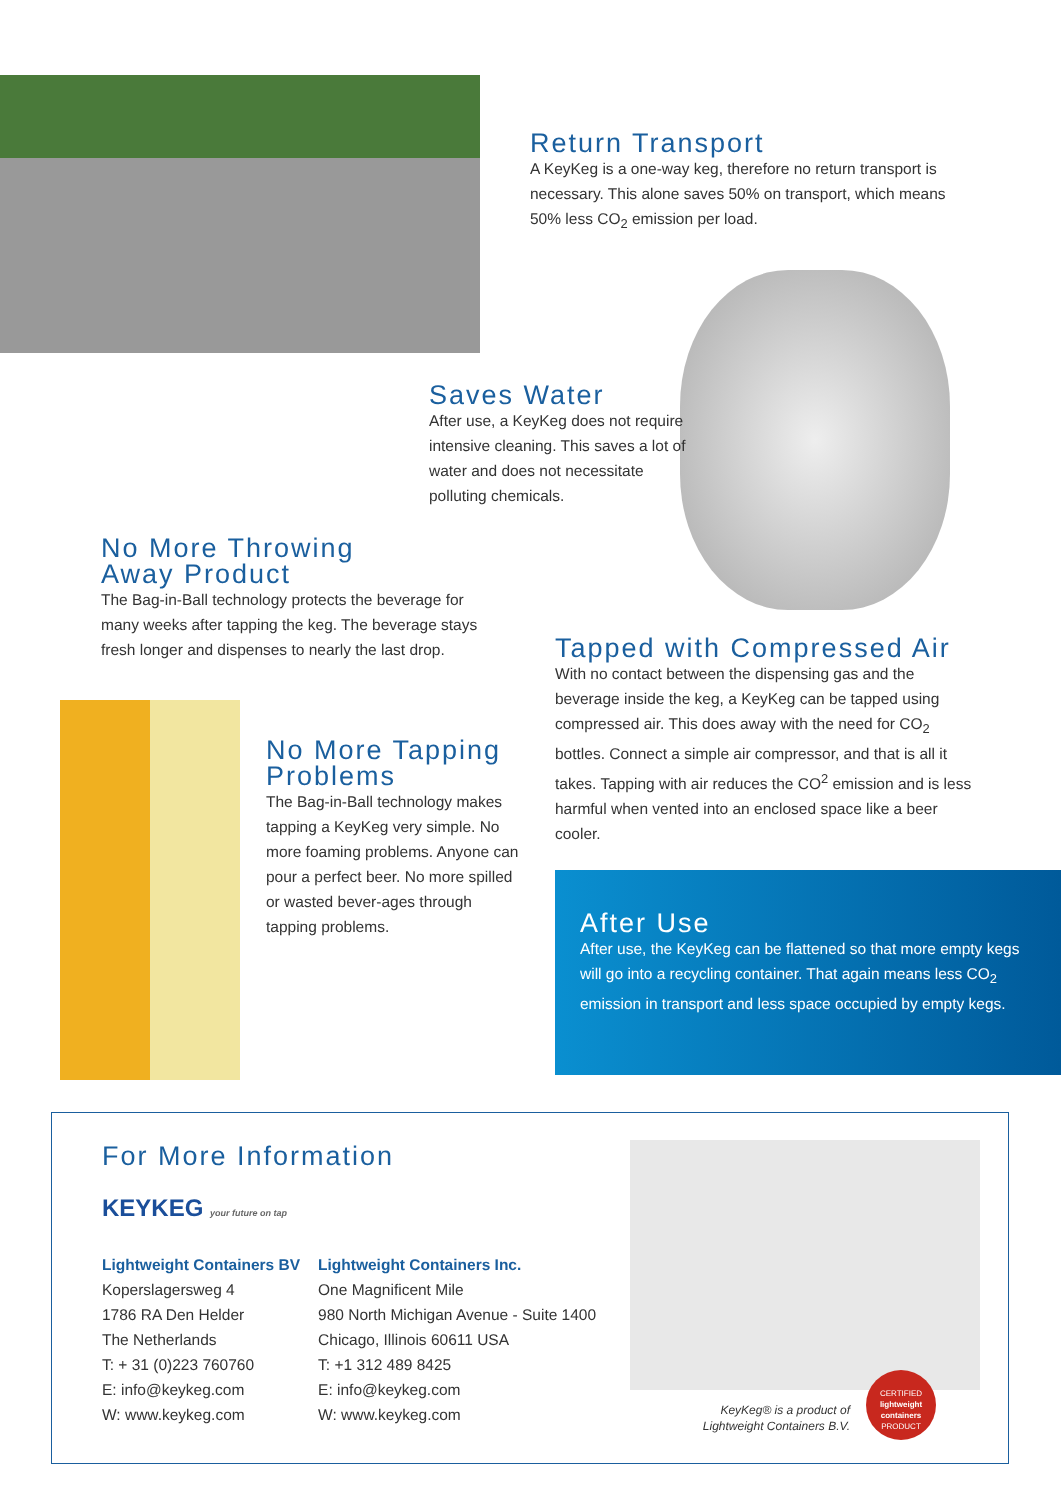Return Transport
A KeyKeg is a one-way keg, therefore no return transport is necessary. This alone saves 50% on transport, which means 50% less CO<sub>2</sub> emission per load.
Saves Water
After use, a KeyKeg does not require intensive cleaning. This saves a lot of water and does not necessitate polluting chemicals.
No More Throwing
Away Product
The Bag-in-Ball technology protects the beverage for many weeks after tapping the keg. The beverage stays fresh longer and dispenses to nearly the last drop.
No More Tapping
Problems
The Bag-in-Ball technology makes tapping a KeyKeg very simple. No more foaming problems. Anyone can pour a perfect beer. No more spilled or wasted bever-ages through tapping problems.
Tapped with Compressed Air
With no contact between the dispensing gas and the beverage inside the keg, a KeyKeg can be tapped using compressed air. This does away with the need for CO<sub>2</sub> bottles. Connect a simple air compressor, and that is all it takes. Tapping with air reduces the CO<sup>2</sup> emission and is less harmful when vented into an enclosed space like a beer cooler.
After Use
After use, the KeyKeg can be flattened so that more empty kegs will go into a recycling container. That again means less CO<sub>2</sub> emission in transport and less space occupied by empty kegs.
For More Information
KEYKEG your future on tap
Lightweight Containers BV
Koperslagersweg 4
1786 RA Den Helder
The Netherlands
T: + 31 (0)223 760760
E: info@keykeg.com
W: www.keykeg.com
Lightweight Containers Inc.
One Magnificent Mile
980 North Michigan Avenue - Suite 1400
Chicago, Illinois 60611 USA
T: +1 312 489 8425
E: info@keykeg.com
W: www.keykeg.com
KeyKeg® is a product of Lightweight Containers B.V.
CERTIFIED
lightweight containers
PRODUCT